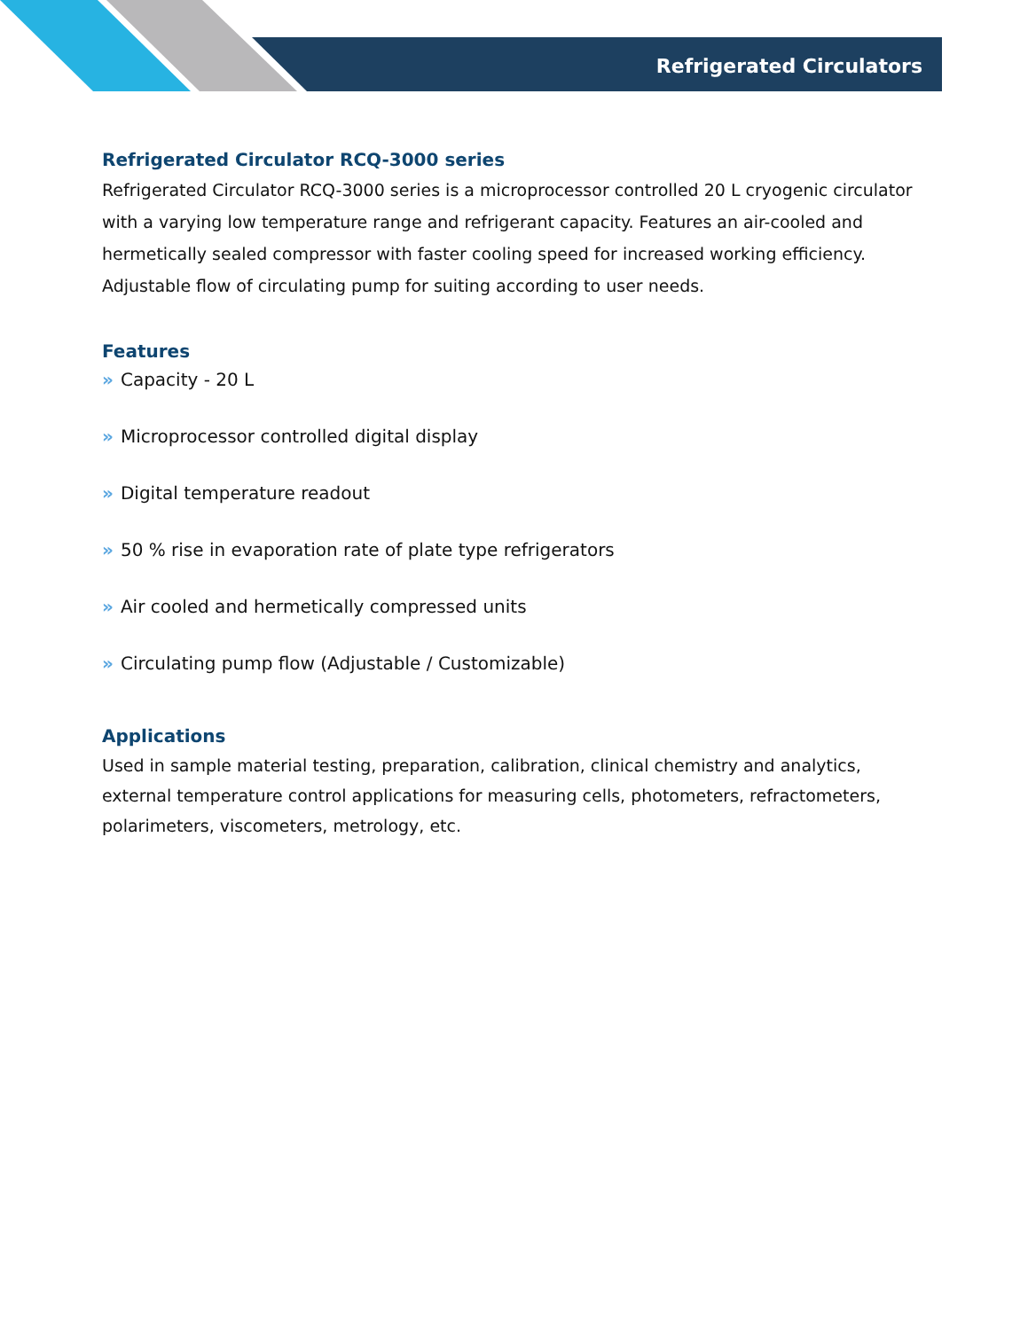Refrigerated Circulators
Refrigerated Circulator RCQ-3000 series
Refrigerated Circulator RCQ-3000 series is a microprocessor controlled 20 L cryogenic circulator with a varying low temperature range and refrigerant capacity. Features an air-cooled and hermetically sealed compressor with faster cooling speed for increased working efficiency. Adjustable flow of circulating pump for suiting according to user needs.
Features
» Capacity - 20 L
» Microprocessor controlled digital display
» Digital temperature readout
» 50 % rise in evaporation rate of plate type refrigerators
» Air cooled and hermetically compressed units
» Circulating pump flow (Adjustable / Customizable)
Applications
Used in sample material testing, preparation, calibration, clinical chemistry and analytics, external temperature control applications for measuring cells, photometers, refractometers, polarimeters, viscometers, metrology, etc.